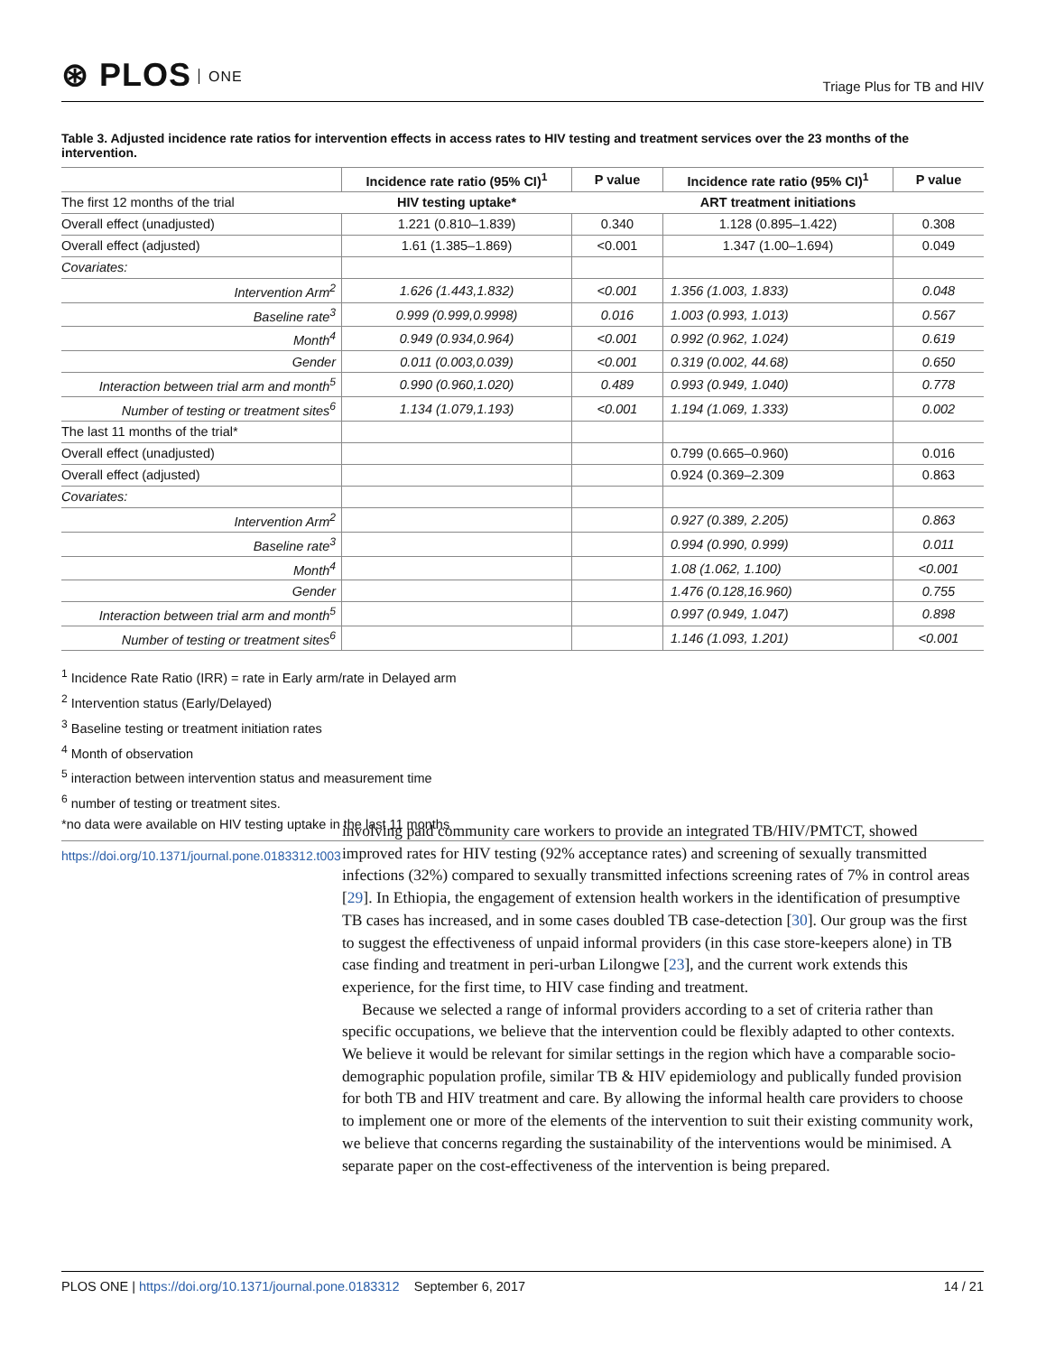⊛ PLOS ONE
Triage Plus for TB and HIV
Table 3. Adjusted incidence rate ratios for intervention effects in access rates to HIV testing and treatment services over the 23 months of the intervention.
| | Incidence rate ratio (95% CI)<sup>1</sup> | P value | Incidence rate ratio (95% CI)<sup>1</sup> | P value |
| --- | --- | --- | --- | --- |
| The first 12 months of the trial | HIV testing uptake* | | ART treatment initiations | |
| Overall effect (unadjusted) | 1.221 (0.810–1.839) | 0.340 | 1.128 (0.895–1.422) | 0.308 |
| Overall effect (adjusted) | 1.61 (1.385–1.869) | <0.001 | 1.347 (1.00–1.694) | 0.049 |
| Covariates: | | | | |
| Intervention Arm<sup>2</sup> | 1.626 (1.443,1.832) | <0.001 | 1.356 (1.003, 1.833) | 0.048 |
| Baseline rate<sup>3</sup> | 0.999 (0.999,0.9998) | 0.016 | 1.003 (0.993, 1.013) | 0.567 |
| Month<sup>4</sup> | 0.949 (0.934,0.964) | <0.001 | 0.992 (0.962, 1.024) | 0.619 |
| Gender | 0.011 (0.003,0.039) | <0.001 | 0.319 (0.002, 44.68) | 0.650 |
| Interaction between trial arm and month<sup>5</sup> | 0.990 (0.960,1.020) | 0.489 | 0.993 (0.949, 1.040) | 0.778 |
| Number of testing or treatment sites<sup>6</sup> | 1.134 (1.079,1.193) | <0.001 | 1.194 (1.069, 1.333) | 0.002 |
| The last 11 months of the trial* | | | | |
| Overall effect (unadjusted) | | | 0.799 (0.665–0.960) | 0.016 |
| Overall effect (adjusted) | | | 0.924 (0.369–2.309 | 0.863 |
| Covariates: | | | | |
| Intervention Arm<sup>2</sup> | | | 0.927 (0.389, 2.205) | 0.863 |
| Baseline rate<sup>3</sup> | | | 0.994 (0.990, 0.999) | 0.011 |
| Month<sup>4</sup> | | | 1.08 (1.062, 1.100) | <0.001 |
| Gender | | | 1.476 (0.128,16.960) | 0.755 |
| Interaction between trial arm and month<sup>5</sup> | | | 0.997 (0.949, 1.047) | 0.898 |
| Number of testing or treatment sites<sup>6</sup> | | | 1.146 (1.093, 1.201) | <0.001 |
<sup>1</sup> Incidence Rate Ratio (IRR) = rate in Early arm/rate in Delayed arm
<sup>2</sup> Intervention status (Early/Delayed)
<sup>3</sup> Baseline testing or treatment initiation rates
<sup>4</sup> Month of observation
<sup>5</sup> interaction between intervention status and measurement time
<sup>6</sup> number of testing or treatment sites.
*no data were available on HIV testing uptake in the last 11 months
https://doi.org/10.1371/journal.pone.0183312.t003
involving paid community care workers to provide an integrated TB/HIV/PMTCT, showed improved rates for HIV testing (92% acceptance rates) and screening of sexually transmitted infections (32%) compared to sexually transmitted infections screening rates of 7% in control areas [29]. In Ethiopia, the engagement of extension health workers in the identification of presumptive TB cases has increased, and in some cases doubled TB case-detection [30]. Our group was the first to suggest the effectiveness of unpaid informal providers (in this case store-keepers alone) in TB case finding and treatment in peri-urban Lilongwe [23], and the current work extends this experience, for the first time, to HIV case finding and treatment.
Because we selected a range of informal providers according to a set of criteria rather than specific occupations, we believe that the intervention could be flexibly adapted to other contexts. We believe it would be relevant for similar settings in the region which have a comparable socio-demographic population profile, similar TB & HIV epidemiology and publically funded provision for both TB and HIV treatment and care. By allowing the informal health care providers to choose to implement one or more of the elements of the intervention to suit their existing community work, we believe that concerns regarding the sustainability of the interventions would be minimised. A separate paper on the cost-effectiveness of the intervention is being prepared.
PLOS ONE | https://doi.org/10.1371/journal.pone.0183312 September 6, 2017
14 / 21